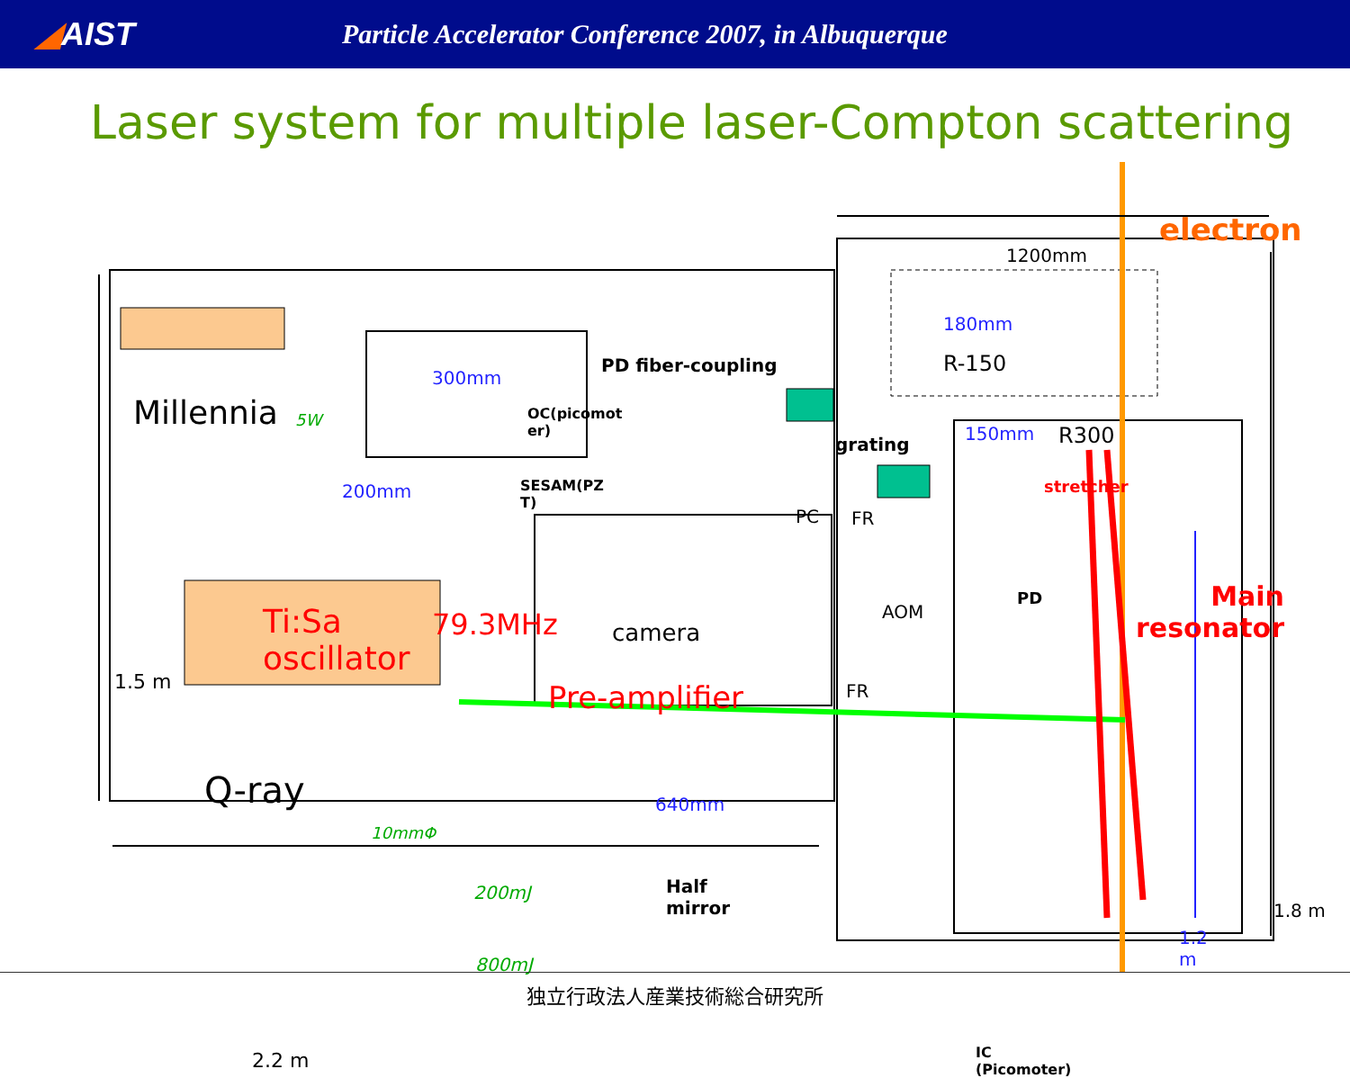◢AIST
Particle Accelerator Conference 2007, in Albuquerque
Laser system for multiple laser-Compton scattering
electron
1200mm
180mm
R-150
150mm R300
grating
stretcher
PD fiber-coupling
300mm
Millennia 5W
OC(picomot
er)
200mm
SESAM(PZ
T)
PC FR
AOM
PD
Main
resonator
Ti:Sa
oscillator
79.3MHz camera
1.5 m Pre-amplifier FR
Q-ray
10mmΦ
640mm
200mJ
Half
mirror
1.8 m
1.2
m
800mJ
IC
(Picomoter)
2.2 m
独立行政法人産業技術総合研究所